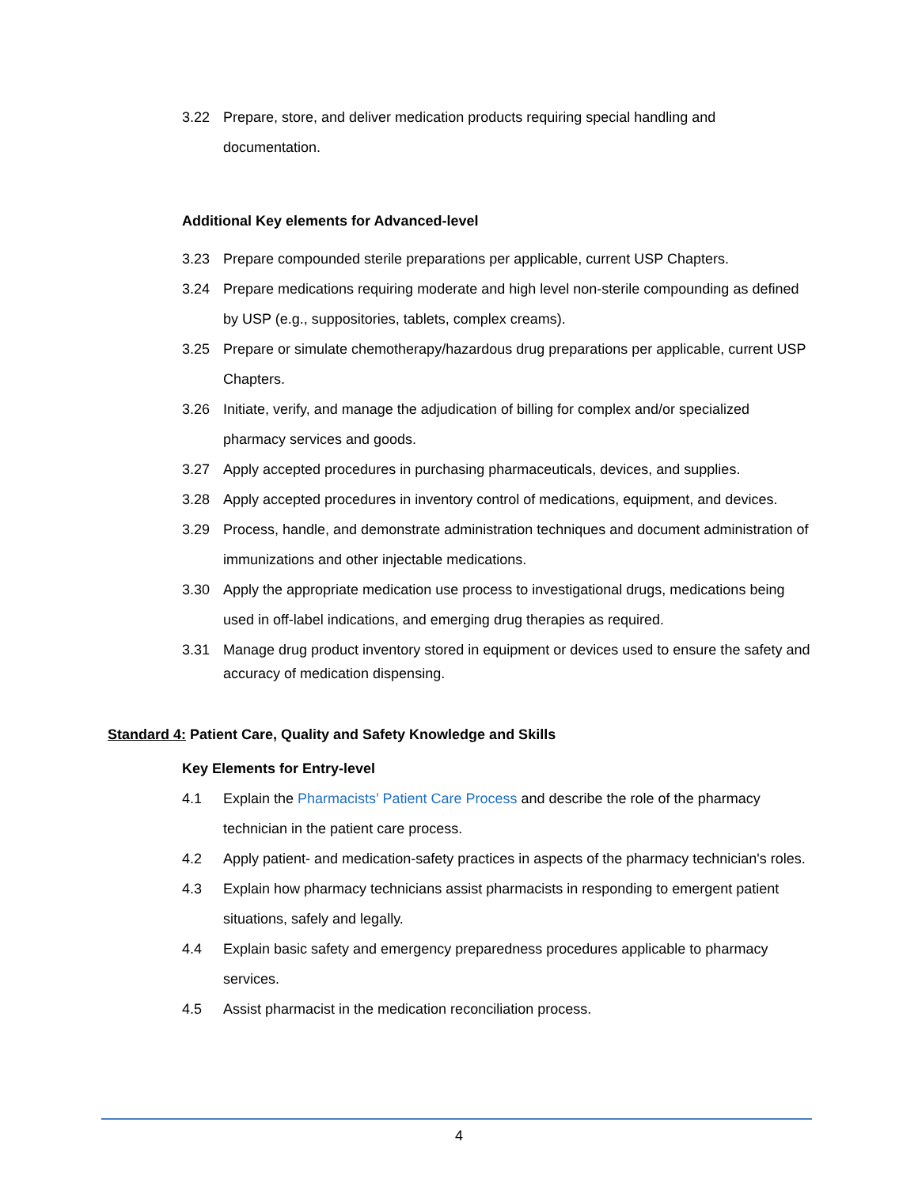3.22 Prepare, store, and deliver medication products requiring special handling and documentation.
Additional Key elements for Advanced-level
3.23 Prepare compounded sterile preparations per applicable, current USP Chapters.
3.24 Prepare medications requiring moderate and high level non-sterile compounding as defined by USP (e.g., suppositories, tablets, complex creams).
3.25 Prepare or simulate chemotherapy/hazardous drug preparations per applicable, current USP Chapters.
3.26 Initiate, verify, and manage the adjudication of billing for complex and/or specialized pharmacy services and goods.
3.27 Apply accepted procedures in purchasing pharmaceuticals, devices, and supplies.
3.28 Apply accepted procedures in inventory control of medications, equipment, and devices.
3.29 Process, handle, and demonstrate administration techniques and document administration of immunizations and other injectable medications.
3.30 Apply the appropriate medication use process to investigational drugs, medications being used in off-label indications, and emerging drug therapies as required.
3.31 Manage drug product inventory stored in equipment or devices used to ensure the safety and accuracy of medication dispensing.
Standard 4: Patient Care, Quality and Safety Knowledge and Skills
Key Elements for Entry-level
4.1 Explain the Pharmacists’ Patient Care Process and describe the role of the pharmacy technician in the patient care process.
4.2 Apply patient- and medication-safety practices in aspects of the pharmacy technician's roles.
4.3 Explain how pharmacy technicians assist pharmacists in responding to emergent patient situations, safely and legally.
4.4 Explain basic safety and emergency preparedness procedures applicable to pharmacy services.
4.5 Assist pharmacist in the medication reconciliation process.
4